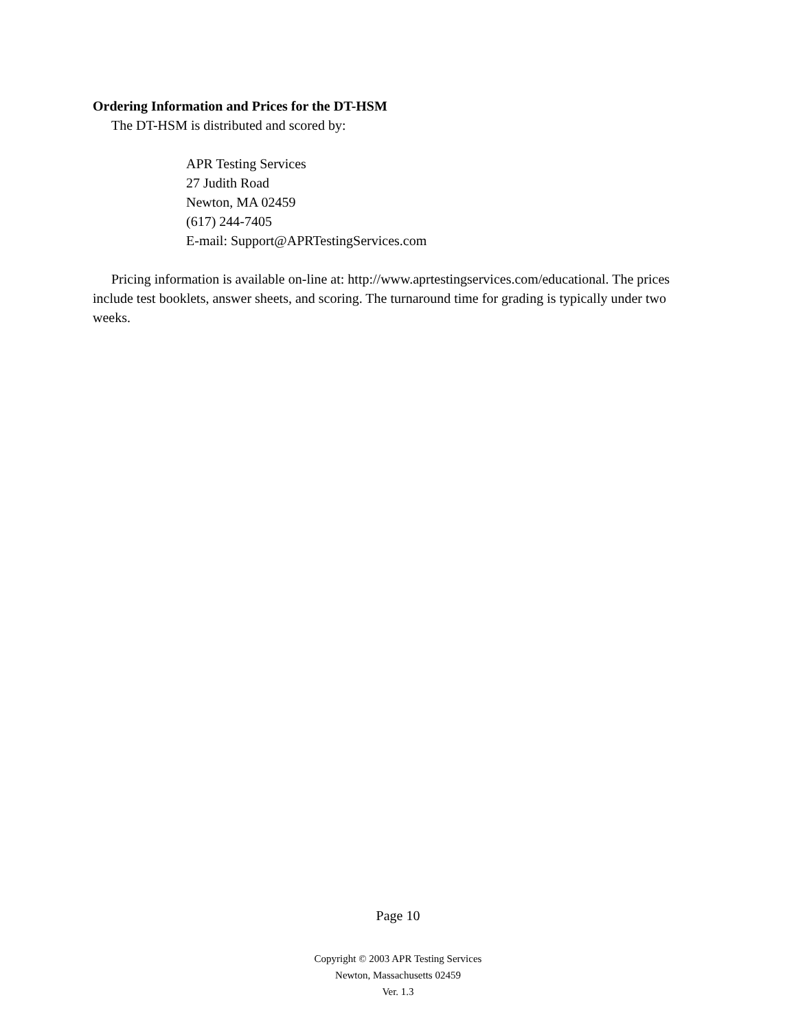Ordering Information and Prices for the DT-HSM
The DT-HSM is distributed and scored by:
APR Testing Services
27 Judith Road
Newton, MA 02459
(617) 244-7405
E-mail: Support@APRTestingServices.com
Pricing information is available on-line at: http://www.aprtestingservices.com/educational. The prices include test booklets, answer sheets, and scoring. The turnaround time for grading is typically under two weeks.
Page 10
Copyright © 2003 APR Testing Services
Newton, Massachusetts 02459
Ver. 1.3